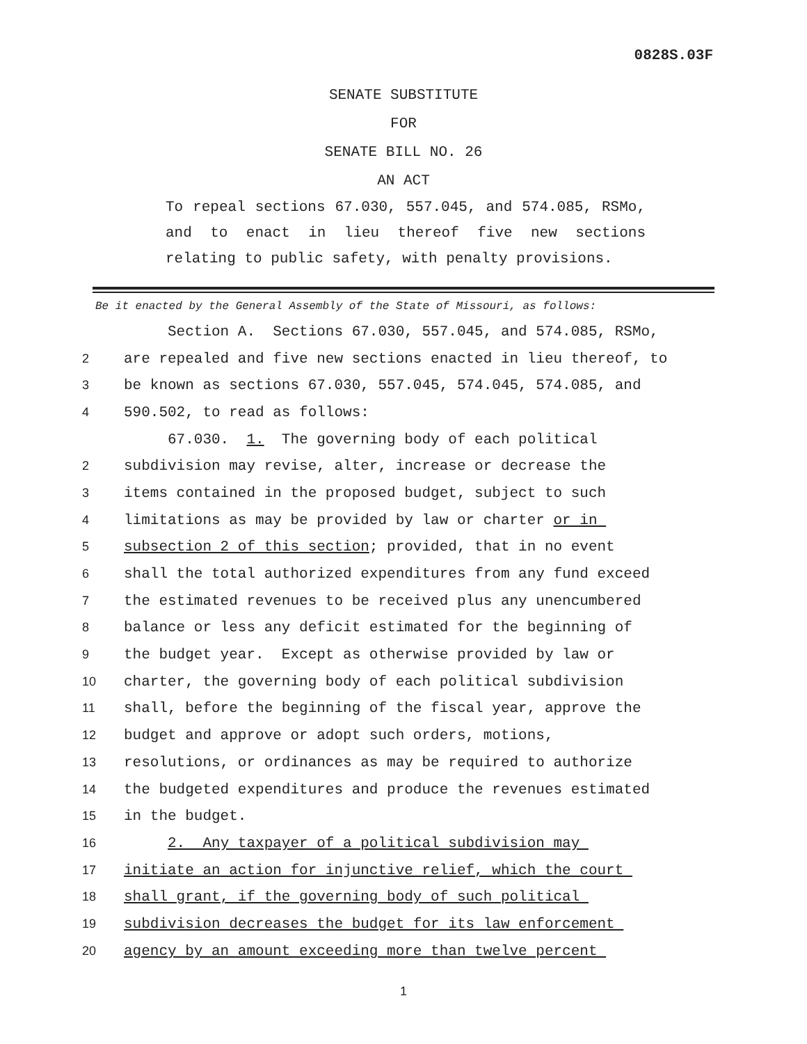0828S.03F
SENATE SUBSTITUTE
FOR
SENATE BILL NO. 26
AN ACT
To repeal sections 67.030, 557.045, and 574.085, RSMo, and to enact in lieu thereof five new sections relating to public safety, with penalty provisions.
Be it enacted by the General Assembly of the State of Missouri, as follows:
Section A. Sections 67.030, 557.045, and 574.085, RSMo,
2 are repealed and five new sections enacted in lieu thereof, to
3 be known as sections 67.030, 557.045, 574.045, 574.085, and
4 590.502, to read as follows:
67.030. 1. The governing body of each political
2 subdivision may revise, alter, increase or decrease the
3 items contained in the proposed budget, subject to such
4 limitations as may be provided by law or charter or in
5 subsection 2 of this section; provided, that in no event
6 shall the total authorized expenditures from any fund exceed
7 the estimated revenues to be received plus any unencumbered
8 balance or less any deficit estimated for the beginning of
9 the budget year. Except as otherwise provided by law or
10 charter, the governing body of each political subdivision
11 shall, before the beginning of the fiscal year, approve the
12 budget and approve or adopt such orders, motions,
13 resolutions, or ordinances as may be required to authorize
14 the budgeted expenditures and produce the revenues estimated
15 in the budget.
16 2. Any taxpayer of a political subdivision may
17 initiate an action for injunctive relief, which the court
18 shall grant, if the governing body of such political
19 subdivision decreases the budget for its law enforcement
20 agency by an amount exceeding more than twelve percent
1